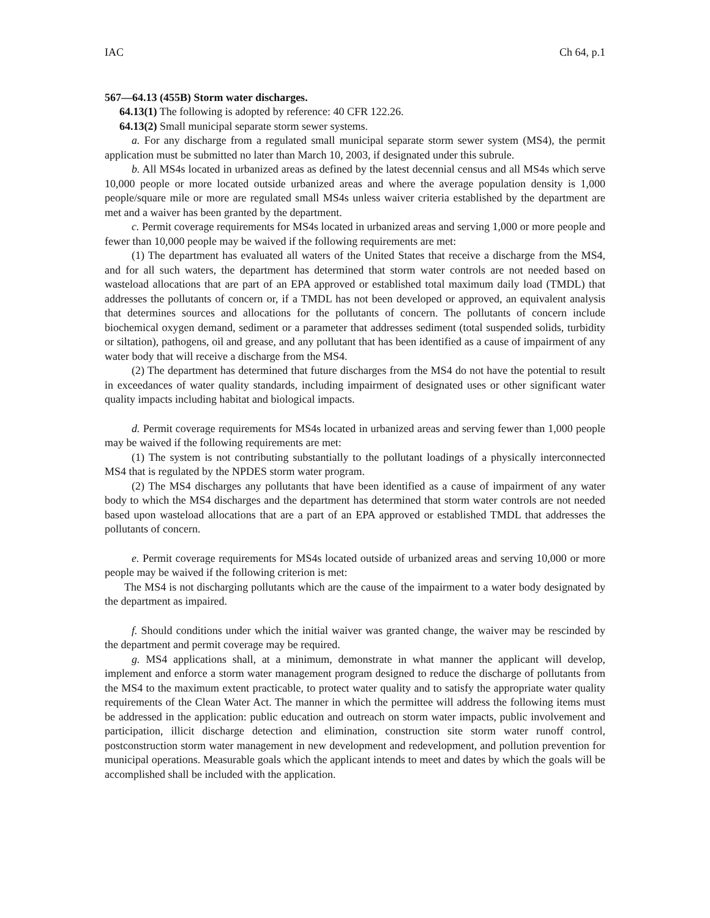IAC Ch 64, p.1
567—64.13 (455B) Storm water discharges.
64.13(1) The following is adopted by reference: 40 CFR 122.26.
64.13(2) Small municipal separate storm sewer systems.
a. For any discharge from a regulated small municipal separate storm sewer system (MS4), the permit application must be submitted no later than March 10, 2003, if designated under this subrule.
b. All MS4s located in urbanized areas as defined by the latest decennial census and all MS4s which serve 10,000 people or more located outside urbanized areas and where the average population density is 1,000 people/square mile or more are regulated small MS4s unless waiver criteria established by the department are met and a waiver has been granted by the department.
c. Permit coverage requirements for MS4s located in urbanized areas and serving 1,000 or more people and fewer than 10,000 people may be waived if the following requirements are met:
(1) The department has evaluated all waters of the United States that receive a discharge from the MS4, and for all such waters, the department has determined that storm water controls are not needed based on wasteload allocations that are part of an EPA approved or established total maximum daily load (TMDL) that addresses the pollutants of concern or, if a TMDL has not been developed or approved, an equivalent analysis that determines sources and allocations for the pollutants of concern. The pollutants of concern include biochemical oxygen demand, sediment or a parameter that addresses sediment (total suspended solids, turbidity or siltation), pathogens, oil and grease, and any pollutant that has been identified as a cause of impairment of any water body that will receive a discharge from the MS4.
(2) The department has determined that future discharges from the MS4 do not have the potential to result in exceedances of water quality standards, including impairment of designated uses or other significant water quality impacts including habitat and biological impacts.
d. Permit coverage requirements for MS4s located in urbanized areas and serving fewer than 1,000 people may be waived if the following requirements are met:
(1) The system is not contributing substantially to the pollutant loadings of a physically interconnected MS4 that is regulated by the NPDES storm water program.
(2) The MS4 discharges any pollutants that have been identified as a cause of impairment of any water body to which the MS4 discharges and the department has determined that storm water controls are not needed based upon wasteload allocations that are a part of an EPA approved or established TMDL that addresses the pollutants of concern.
e. Permit coverage requirements for MS4s located outside of urbanized areas and serving 10,000 or more people may be waived if the following criterion is met:
The MS4 is not discharging pollutants which are the cause of the impairment to a water body designated by the department as impaired.
f. Should conditions under which the initial waiver was granted change, the waiver may be rescinded by the department and permit coverage may be required.
g. MS4 applications shall, at a minimum, demonstrate in what manner the applicant will develop, implement and enforce a storm water management program designed to reduce the discharge of pollutants from the MS4 to the maximum extent practicable, to protect water quality and to satisfy the appropriate water quality requirements of the Clean Water Act. The manner in which the permittee will address the following items must be addressed in the application: public education and outreach on storm water impacts, public involvement and participation, illicit discharge detection and elimination, construction site storm water runoff control, postconstruction storm water management in new development and redevelopment, and pollution prevention for municipal operations. Measurable goals which the applicant intends to meet and dates by which the goals will be accomplished shall be included with the application.